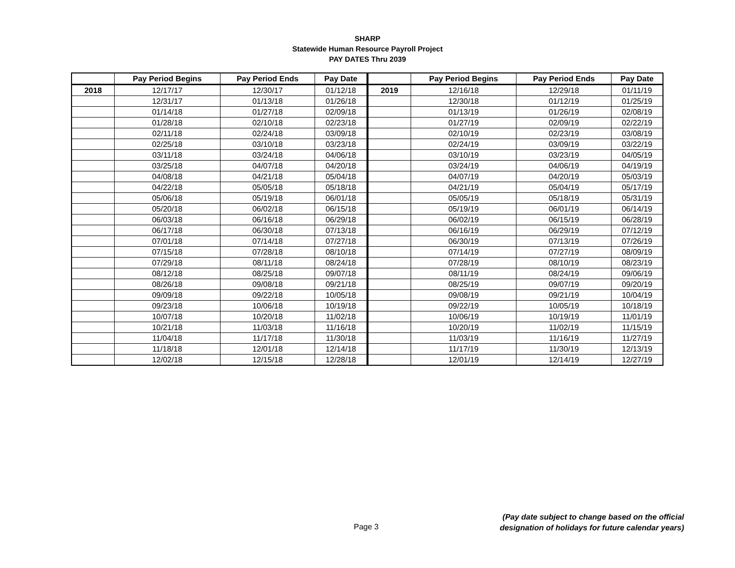SHARP
Statewide Human Resource Payroll Project
PAY DATES Thru 2039
| | Pay Period Begins | Pay Period Ends | Pay Date | | Pay Period Begins | Pay Period Ends | Pay Date |
| --- | --- | --- | --- | --- | --- | --- | --- |
| 2018 | 12/17/17 | 12/30/17 | 01/12/18 | 2019 | 12/16/18 | 12/29/18 | 01/11/19 |
| | 12/31/17 | 01/13/18 | 01/26/18 | | 12/30/18 | 01/12/19 | 01/25/19 |
| | 01/14/18 | 01/27/18 | 02/09/18 | | 01/13/19 | 01/26/19 | 02/08/19 |
| | 01/28/18 | 02/10/18 | 02/23/18 | | 01/27/19 | 02/09/19 | 02/22/19 |
| | 02/11/18 | 02/24/18 | 03/09/18 | | 02/10/19 | 02/23/19 | 03/08/19 |
| | 02/25/18 | 03/10/18 | 03/23/18 | | 02/24/19 | 03/09/19 | 03/22/19 |
| | 03/11/18 | 03/24/18 | 04/06/18 | | 03/10/19 | 03/23/19 | 04/05/19 |
| | 03/25/18 | 04/07/18 | 04/20/18 | | 03/24/19 | 04/06/19 | 04/19/19 |
| | 04/08/18 | 04/21/18 | 05/04/18 | | 04/07/19 | 04/20/19 | 05/03/19 |
| | 04/22/18 | 05/05/18 | 05/18/18 | | 04/21/19 | 05/04/19 | 05/17/19 |
| | 05/06/18 | 05/19/18 | 06/01/18 | | 05/05/19 | 05/18/19 | 05/31/19 |
| | 05/20/18 | 06/02/18 | 06/15/18 | | 05/19/19 | 06/01/19 | 06/14/19 |
| | 06/03/18 | 06/16/18 | 06/29/18 | | 06/02/19 | 06/15/19 | 06/28/19 |
| | 06/17/18 | 06/30/18 | 07/13/18 | | 06/16/19 | 06/29/19 | 07/12/19 |
| | 07/01/18 | 07/14/18 | 07/27/18 | | 06/30/19 | 07/13/19 | 07/26/19 |
| | 07/15/18 | 07/28/18 | 08/10/18 | | 07/14/19 | 07/27/19 | 08/09/19 |
| | 07/29/18 | 08/11/18 | 08/24/18 | | 07/28/19 | 08/10/19 | 08/23/19 |
| | 08/12/18 | 08/25/18 | 09/07/18 | | 08/11/19 | 08/24/19 | 09/06/19 |
| | 08/26/18 | 09/08/18 | 09/21/18 | | 08/25/19 | 09/07/19 | 09/20/19 |
| | 09/09/18 | 09/22/18 | 10/05/18 | | 09/08/19 | 09/21/19 | 10/04/19 |
| | 09/23/18 | 10/06/18 | 10/19/18 | | 09/22/19 | 10/05/19 | 10/18/19 |
| | 10/07/18 | 10/20/18 | 11/02/18 | | 10/06/19 | 10/19/19 | 11/01/19 |
| | 10/21/18 | 11/03/18 | 11/16/18 | | 10/20/19 | 11/02/19 | 11/15/19 |
| | 11/04/18 | 11/17/18 | 11/30/18 | | 11/03/19 | 11/16/19 | 11/27/19 |
| | 11/18/18 | 12/01/18 | 12/14/18 | | 11/17/19 | 11/30/19 | 12/13/19 |
| | 12/02/18 | 12/15/18 | 12/28/18 | | 12/01/19 | 12/14/19 | 12/27/19 |
Page 3
(Pay date subject to change based on the official
designation of holidays for future calendar years)